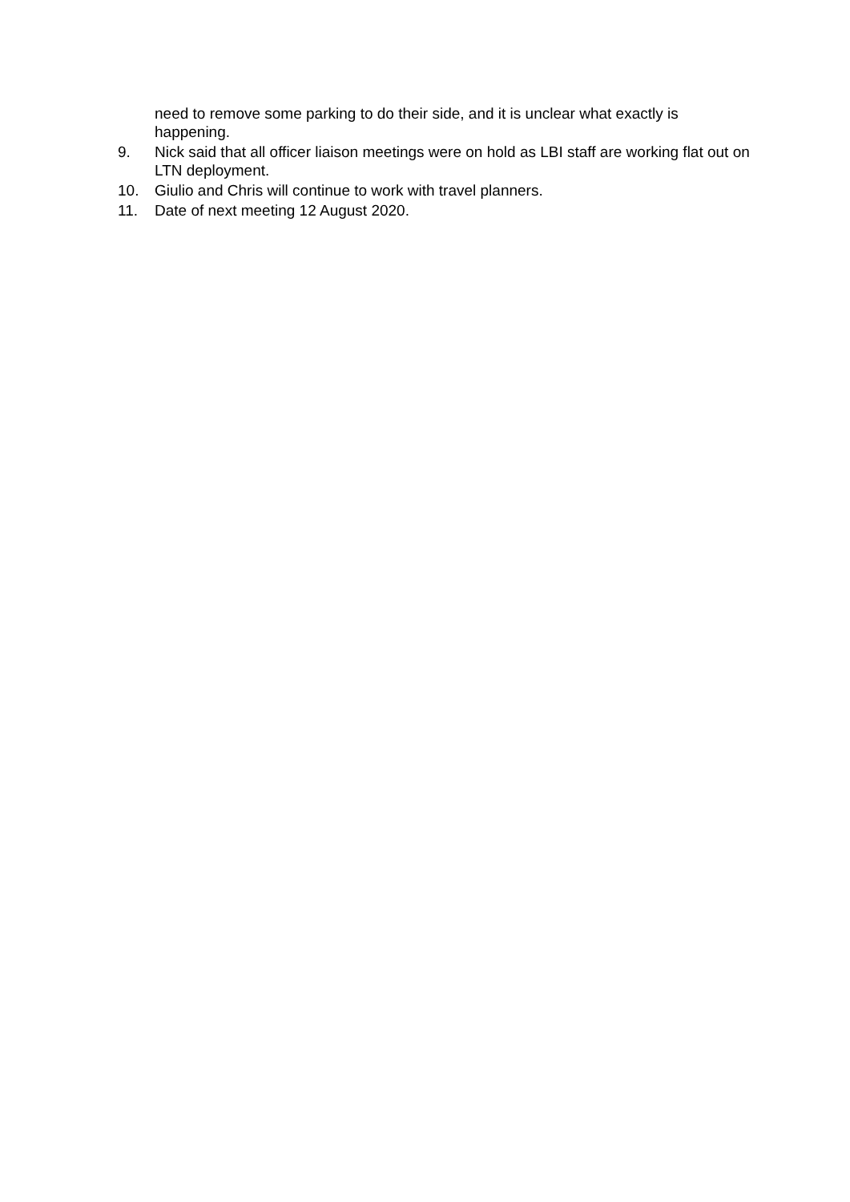need to remove some parking to do their side, and it is unclear what exactly is happening.
9. Nick said that all officer liaison meetings were on hold as LBI staff are working flat out on LTN deployment.
10. Giulio and Chris will continue to work with travel planners.
11. Date of next meeting 12 August 2020.